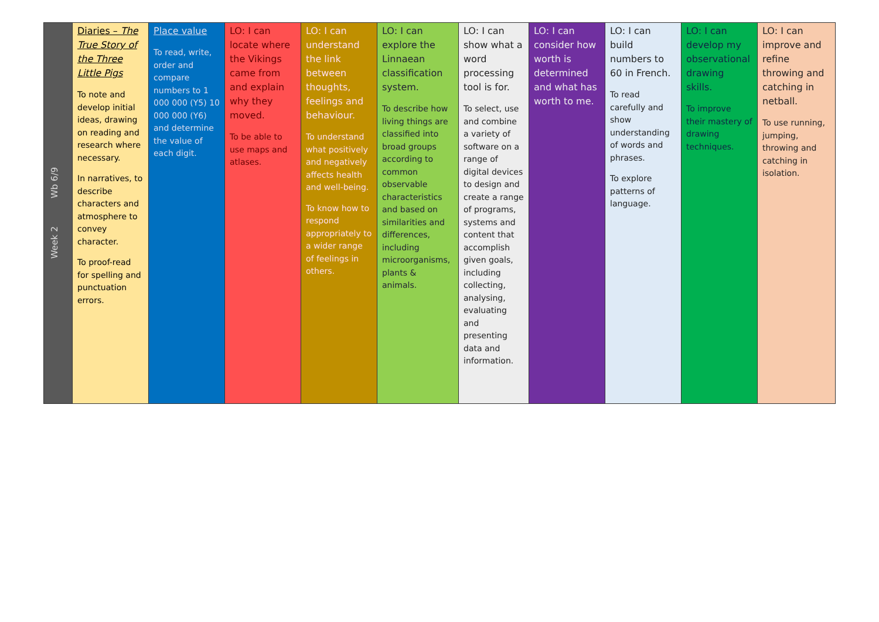| Week 2 Wb 6/9 | Diaries – The True Story of the Three Little Pigs To note and develop initial ideas, drawing on reading and research where necessary. In narratives, to describe characters and atmosphere to convey character. To proof-read for spelling and punctuation errors. | Place value To read, write, order and compare numbers to 1 000 000 (Y5) 10 000 000 (Y6) and determine the value of each digit. | LO: I can locate where the Vikings came from and explain why they moved. To be able to use maps and atlases. | LO: I can understand the link between thoughts, feelings and behaviour. To understand what positively and negatively affects health and well-being. To know how to respond appropriately to a wider range of feelings in others. | LO: I can explore the Linnaean classification system. To describe how living things are classified into broad groups according to common observable characteristics and based on similarities and differences, including microorganisms, plants & animals. | LO: I can show what a word processing tool is for. To select, use and combine a variety of software on a range of digital devices to design and create a range of programs, systems and content that accomplish given goals, including collecting, analysing, evaluating and presenting data and information. | LO: I can consider how worth is determined and what has worth to me. | LO: I can build numbers to 60 in French. To read carefully and show understanding of words and phrases. To explore patterns of language. | LO: I can develop my observational drawing skills. To improve their mastery of drawing techniques. | LO: I can improve and refine throwing and catching in netball. To use running, jumping, throwing and catching in isolation. |